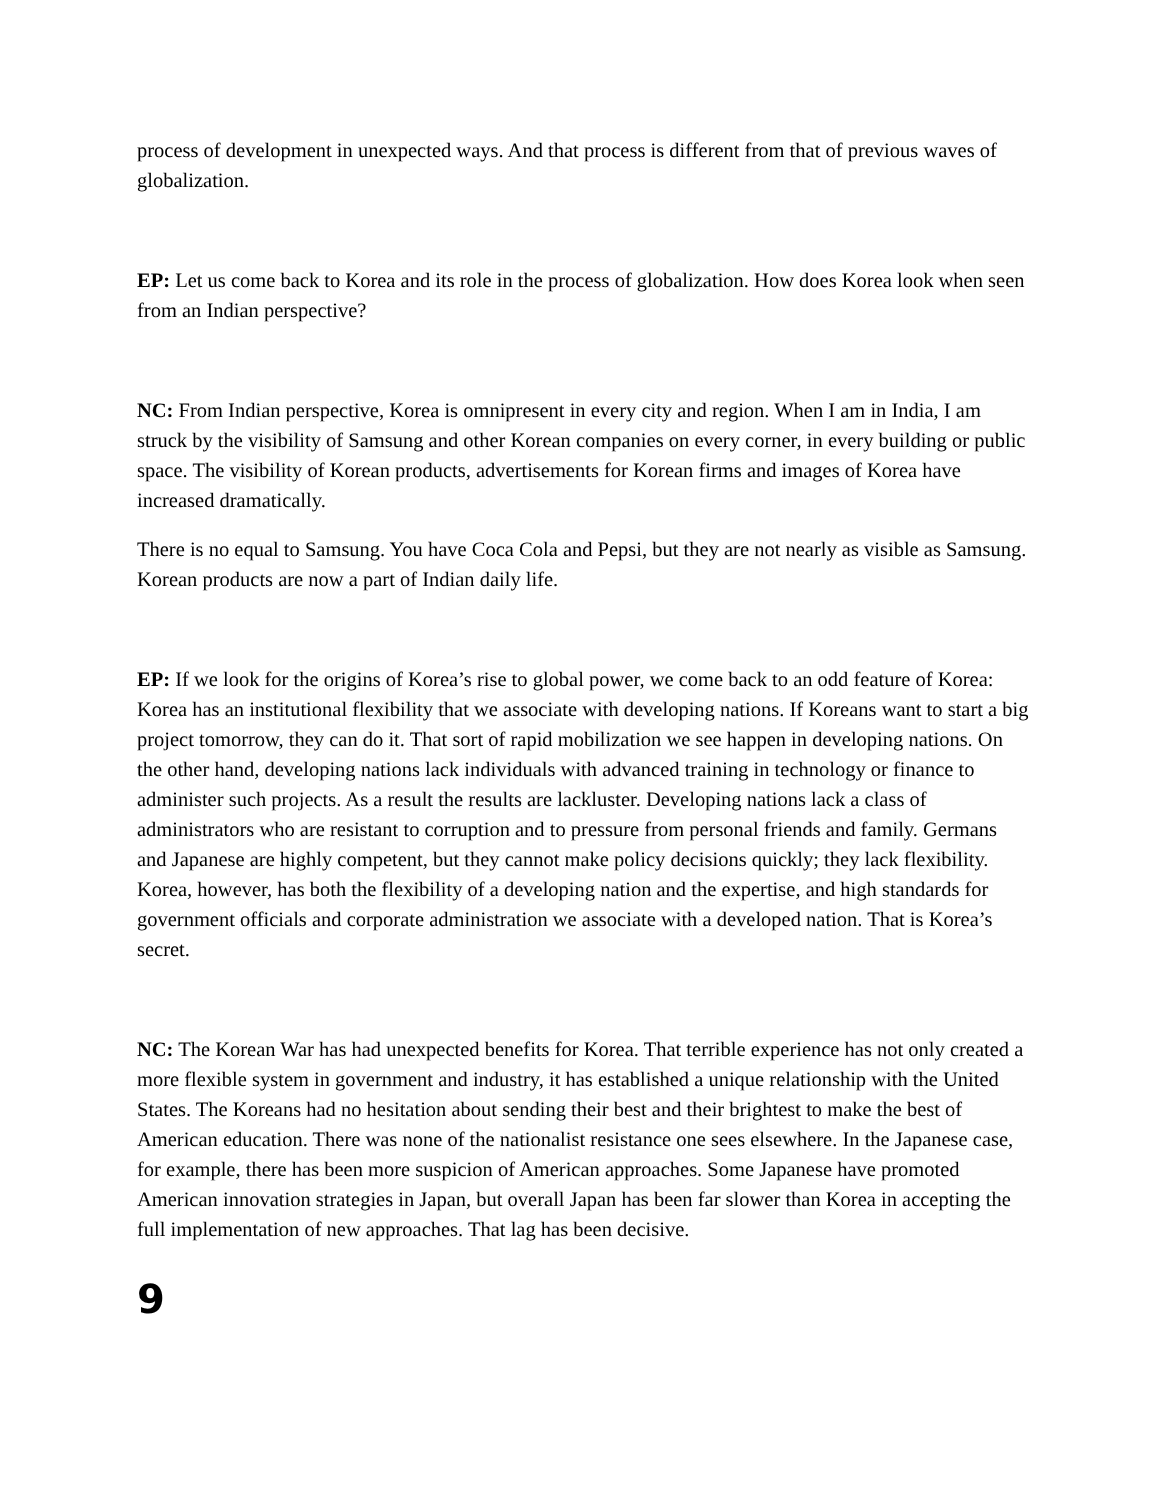process of development in unexpected ways. And that process is different from that of previous waves of globalization.
EP: Let us come back to Korea and its role in the process of globalization. How does Korea look when seen from an Indian perspective?
NC: From Indian perspective, Korea is omnipresent in every city and region. When I am in India, I am struck by the visibility of Samsung and other Korean companies on every corner, in every building or public space. The visibility of Korean products, advertisements for Korean firms and images of Korea have increased dramatically.
There is no equal to Samsung. You have Coca Cola and Pepsi, but they are not nearly as visible as Samsung. Korean products are now a part of Indian daily life.
EP: If we look for the origins of Korea’s rise to global power, we come back to an odd feature of Korea: Korea has an institutional flexibility that we associate with developing nations. If Koreans want to start a big project tomorrow, they can do it. That sort of rapid mobilization we see happen in developing nations. On the other hand, developing nations lack individuals with advanced training in technology or finance to administer such projects. As a result the results are lackluster. Developing nations lack a class of administrators who are resistant to corruption and to pressure from personal friends and family. Germans and Japanese are highly competent, but they cannot make policy decisions quickly; they lack flexibility. Korea, however, has both the flexibility of a developing nation and the expertise, and high standards for government officials and corporate administration we associate with a developed nation. That is Korea’s secret.
NC: The Korean War has had unexpected benefits for Korea. That terrible experience has not only created a more flexible system in government and industry, it has established a unique relationship with the United States. The Koreans had no hesitation about sending their best and their brightest to make the best of American education. There was none of the nationalist resistance one sees elsewhere. In the Japanese case, for example, there has been more suspicion of American approaches. Some Japanese have promoted American innovation strategies in Japan, but overall Japan has been far slower than Korea in accepting the full implementation of new approaches. That lag has been decisive.
9